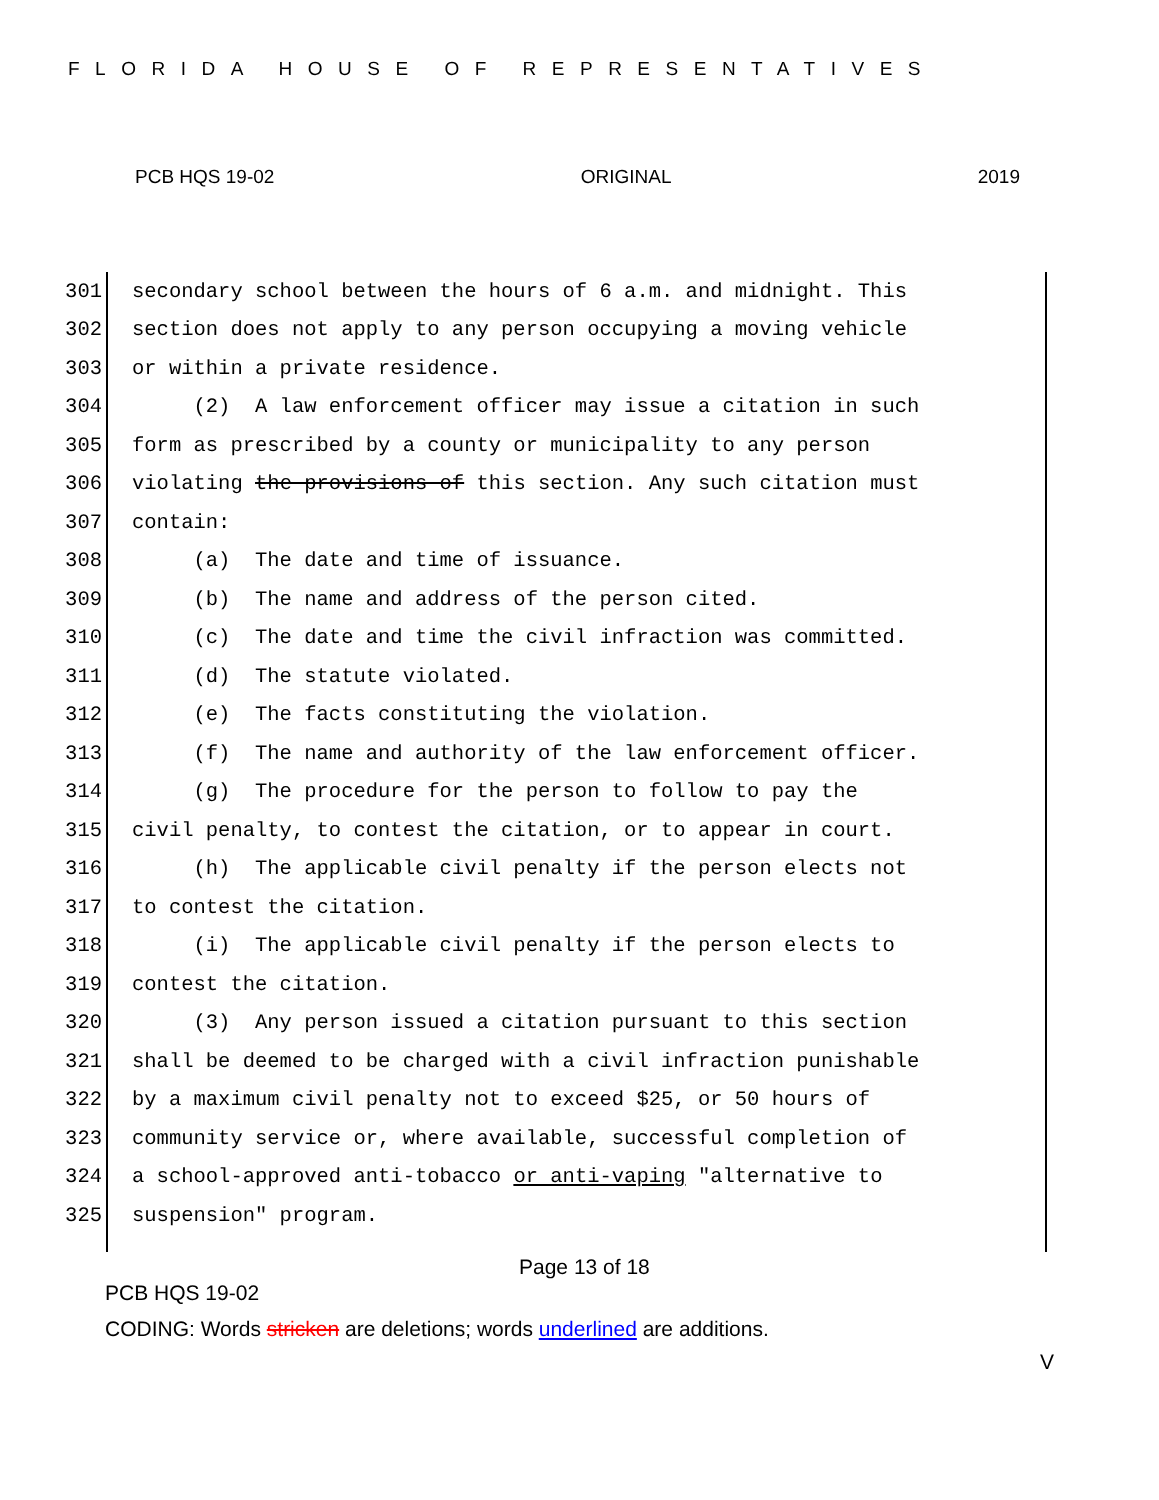FLORIDA HOUSE OF REPRESENTATIVES
PCB HQS 19-02 ORIGINAL 2019
301 secondary school between the hours of 6 a.m. and midnight. This
302 section does not apply to any person occupying a moving vehicle
303 or within a private residence.
304 (2) A law enforcement officer may issue a citation in such
305 form as prescribed by a county or municipality to any person
306 violating the provisions of this section. Any such citation must
307 contain:
308 (a) The date and time of issuance.
309 (b) The name and address of the person cited.
310 (c) The date and time the civil infraction was committed.
311 (d) The statute violated.
312 (e) The facts constituting the violation.
313 (f) The name and authority of the law enforcement officer.
314 (g) The procedure for the person to follow to pay the
315 civil penalty, to contest the citation, or to appear in court.
316 (h) The applicable civil penalty if the person elects not
317 to contest the citation.
318 (i) The applicable civil penalty if the person elects to
319 contest the citation.
320 (3) Any person issued a citation pursuant to this section
321 shall be deemed to be charged with a civil infraction punishable
322 by a maximum civil penalty not to exceed $25, or 50 hours of
323 community service or, where available, successful completion of
324 a school-approved anti-tobacco or anti-vaping "alternative to
325 suspension" program.
Page 13 of 18
PCB HQS 19-02
CODING: Words stricken are deletions; words underlined are additions.
V